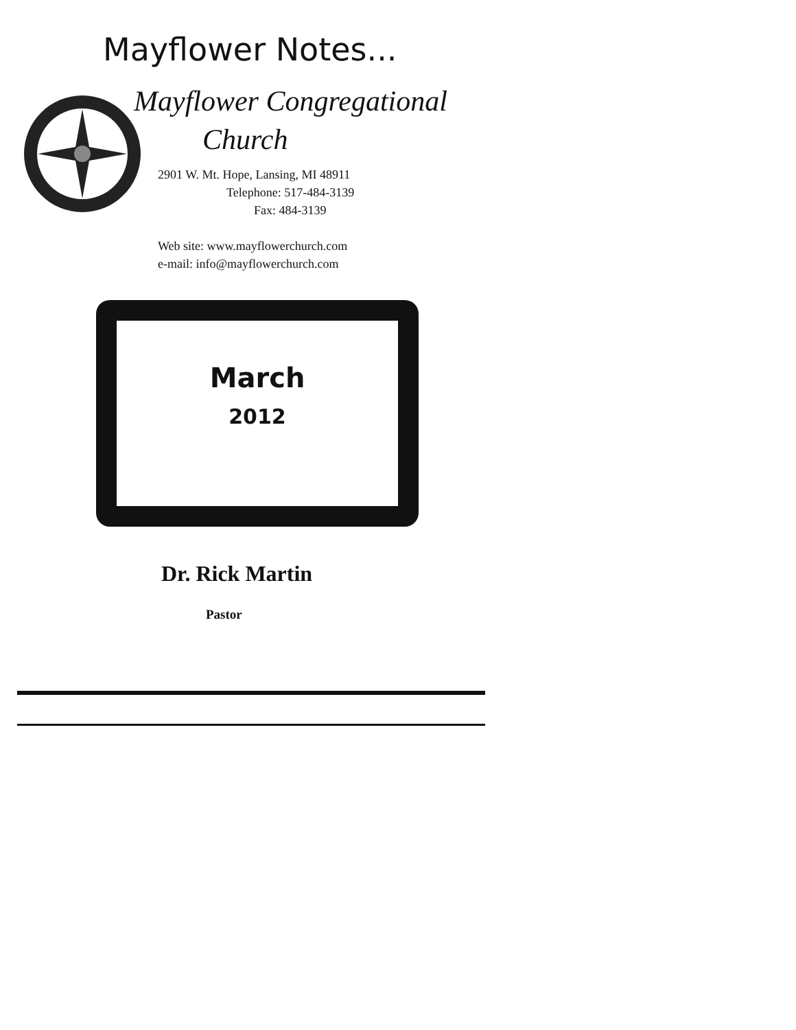Mayflower Notes...
Mayflower Congregational
Church
2901 W. Mt. Hope, Lansing, MI 48911
Telephone: 517-484-3139
Fax: 484-3139
Web site: www.mayflowerchurch.com
e-mail: info@mayflowerchurch.com
March
2012
Dr. Rick Martin
Pastor